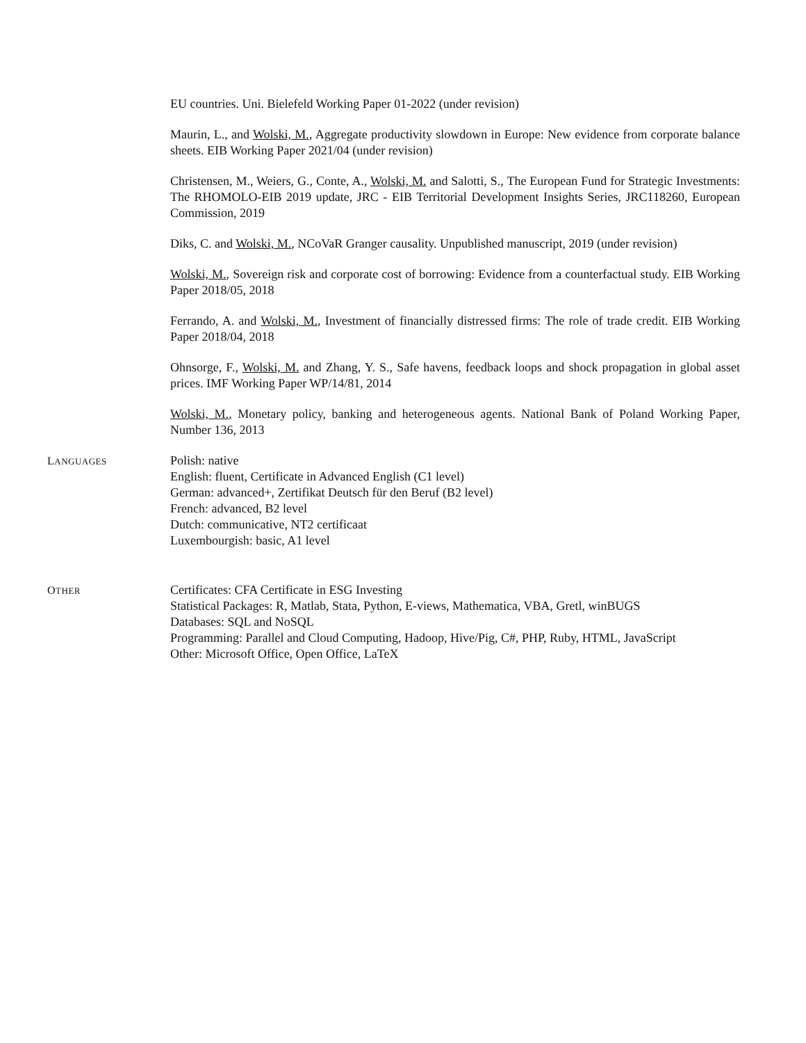EU countries. Uni. Bielefeld Working Paper 01-2022 (under revision)
Maurin, L., and Wolski, M., Aggregate productivity slowdown in Europe: New evidence from corporate balance sheets. EIB Working Paper 2021/04 (under revision)
Christensen, M., Weiers, G., Conte, A., Wolski, M. and Salotti, S., The European Fund for Strategic Investments: The RHOMOLO-EIB 2019 update, JRC - EIB Territorial Development Insights Series, JRC118260, European Commission, 2019
Diks, C. and Wolski, M., NCoVaR Granger causality. Unpublished manuscript, 2019 (under revision)
Wolski, M., Sovereign risk and corporate cost of borrowing: Evidence from a counterfactual study. EIB Working Paper 2018/05, 2018
Ferrando, A. and Wolski, M., Investment of financially distressed firms: The role of trade credit. EIB Working Paper 2018/04, 2018
Ohnsorge, F., Wolski, M. and Zhang, Y. S., Safe havens, feedback loops and shock propagation in global asset prices. IMF Working Paper WP/14/81, 2014
Wolski, M., Monetary policy, banking and heterogeneous agents. National Bank of Poland Working Paper, Number 136, 2013
LANGUAGES
Polish: native
English: fluent, Certificate in Advanced English (C1 level)
German: advanced+, Zertifikat Deutsch für den Beruf (B2 level)
French: advanced, B2 level
Dutch: communicative, NT2 certificaat
Luxembourgish: basic, A1 level
OTHER
Certificates: CFA Certificate in ESG Investing
Statistical Packages: R, Matlab, Stata, Python, E-views, Mathematica, VBA, Gretl, winBUGS
Databases: SQL and NoSQL
Programming: Parallel and Cloud Computing, Hadoop, Hive/Pig, C#, PHP, Ruby, HTML, JavaScript
Other: Microsoft Office, Open Office, LaTeX